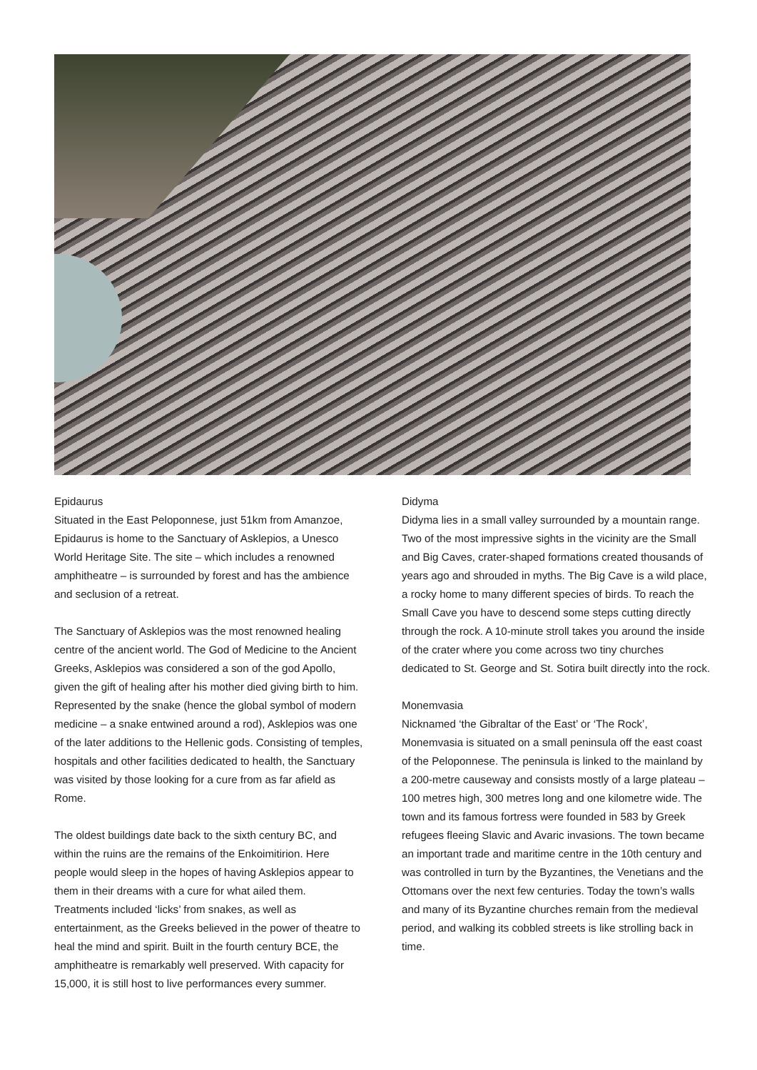Epidaurus
Situated in the East Peloponnese, just 51km from Amanzoe, Epidaurus is home to the Sanctuary of Asklepios, a Unesco World Heritage Site. The site – which includes a renowned amphitheatre – is surrounded by forest and has the ambience and seclusion of a retreat.
The Sanctuary of Asklepios was the most renowned healing centre of the ancient world. The God of Medicine to the Ancient Greeks, Asklepios was considered a son of the god Apollo, given the gift of healing after his mother died giving birth to him. Represented by the snake (hence the global symbol of modern medicine – a snake entwined around a rod), Asklepios was one of the later additions to the Hellenic gods. Consisting of temples, hospitals and other facilities dedicated to health, the Sanctuary was visited by those looking for a cure from as far afield as Rome.
The oldest buildings date back to the sixth century BC, and within the ruins are the remains of the Enkoimitirion. Here people would sleep in the hopes of having Asklepios appear to them in their dreams with a cure for what ailed them. Treatments included ‘licks’ from snakes, as well as entertainment, as the Greeks believed in the power of theatre to heal the mind and spirit. Built in the fourth century BCE, the amphitheatre is remarkably well preserved. With capacity for 15,000, it is still host to live performances every summer.
Didyma
Didyma lies in a small valley surrounded by a mountain range. Two of the most impressive sights in the vicinity are the Small and Big Caves, crater-shaped formations created thousands of years ago and shrouded in myths. The Big Cave is a wild place, a rocky home to many different species of birds. To reach the Small Cave you have to descend some steps cutting directly through the rock. A 10-minute stroll takes you around the inside of the crater where you come across two tiny churches dedicated to St. George and St. Sotira built directly into the rock.
Monemvasia
Nicknamed ‘the Gibraltar of the East’ or ‘The Rock’, Monemvasia is situated on a small peninsula off the east coast of the Peloponnese. The peninsula is linked to the mainland by a 200-metre causeway and consists mostly of a large plateau – 100 metres high, 300 metres long and one kilometre wide. The town and its famous fortress were founded in 583 by Greek refugees fleeing Slavic and Avaric invasions. The town became an important trade and maritime centre in the 10th century and was controlled in turn by the Byzantines, the Venetians and the Ottomans over the next few centuries. Today the town’s walls and many of its Byzantine churches remain from the medieval period, and walking its cobbled streets is like strolling back in time.